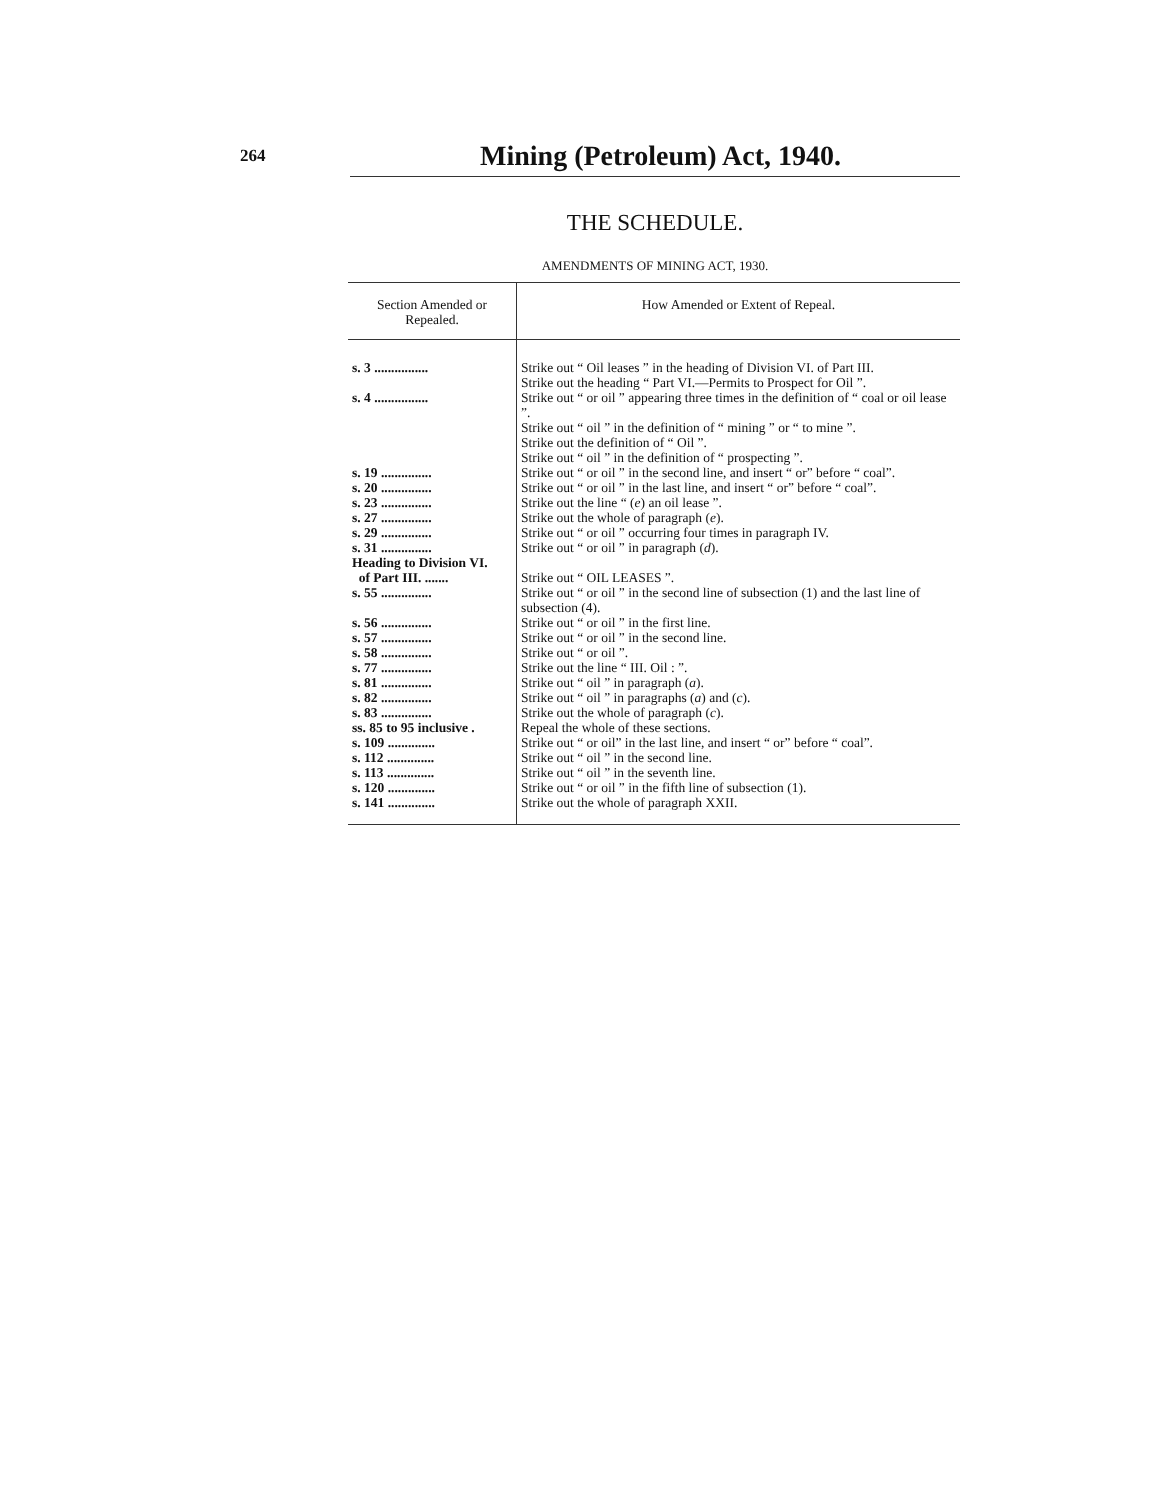264
Mining (Petroleum) Act, 1940.
THE SCHEDULE.
AMENDMENTS OF MINING ACT, 1930.
| Section Amended or Repealed. | How Amended or Extent of Repeal. |
| --- | --- |
| s. 3 ................ | Strike out “ Oil leases ” in the heading of Division VI. of Part III. Strike out the heading “ Part VI.—Permits to Prospect for Oil ”. |
| s. 4 ................ | Strike out “ or oil ” appearing three times in the definition of “ coal or oil lease ”. Strike out “ oil ” in the definition of “ mining ” or “ to mine ”. Strike out the definition of “ Oil ”. Strike out “ oil ” in the definition of “ prospecting ”. |
| s. 19 ............... | Strike out “ or oil ” in the second line, and insert “ or” before “ coal”. |
| s. 20 ............... | Strike out “ or oil ” in the last line, and insert “ or” before “ coal”. |
| s. 23 ............... | Strike out the line “ ( e ) an oil lease ”. |
| s. 27 ............... | Strike out the whole of paragraph ( e ). |
| s. 29 ............... | Strike out “ or oil ” occurring four times in paragraph IV. |
| s. 31 ............... | Strike out “ or oil ” in paragraph ( d ). |
| Heading to Division VI. of Part III. ....... | Strike out “ OIL LEASES ”. |
| s. 55 ............... | Strike out “ or oil ” in the second line of subsection (1) and the last line of subsection (4). |
| s. 56 ............... | Strike out “ or oil ” in the first line. |
| s. 57 ............... | Strike out “ or oil ” in the second line. |
| s. 58 ............... | Strike out “ or oil ”. |
| s. 77 ............... | Strike out the line “ III. Oil : ”. |
| s. 81 ............... | Strike out “ oil ” in paragraph ( a ). |
| s. 82 ............... | Strike out “ oil ” in paragraphs ( a ) and ( c ). |
| s. 83 ............... | Strike out the whole of paragraph ( c ). |
| ss. 85 to 95 inclusive . | Repeal the whole of these sections. |
| s. 109 .............. | Strike out “ or oil” in the last line, and insert “ or” before “ coal”. |
| s. 112 .............. | Strike out “ oil ” in the second line. |
| s. 113 .............. | Strike out “ oil ” in the seventh line. |
| s. 120 .............. | Strike out “ or oil ” in the fifth line of subsection (1). |
| s. 141 .............. | Strike out the whole of paragraph XXII. |